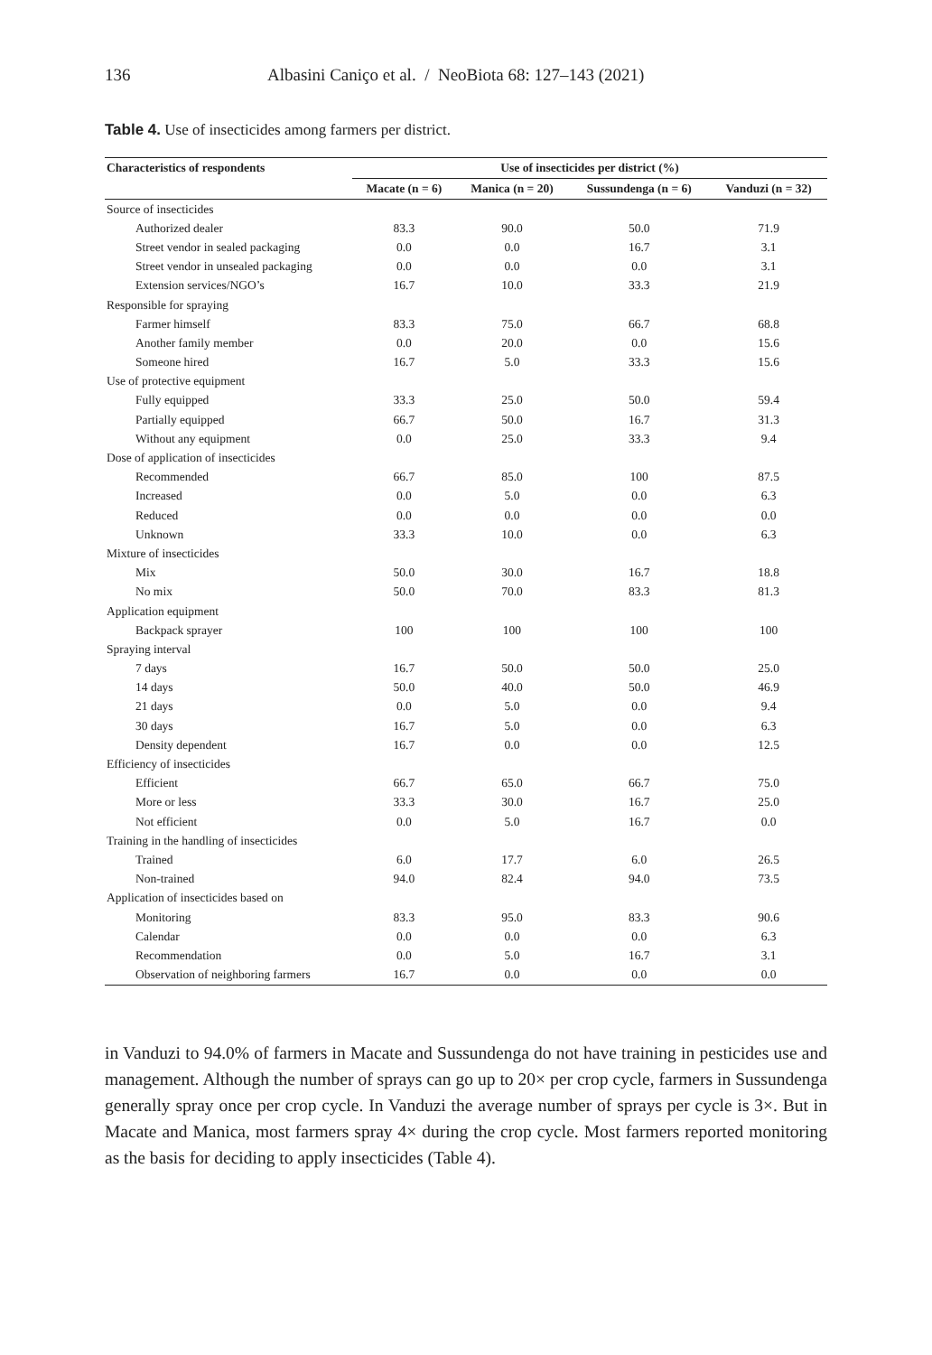136 Albasini Caniço et al. / NeoBiota 68: 127–143 (2021)
Table 4. Use of insecticides among farmers per district.
| Characteristics of respondents | Use of insecticides per district (%) | | | |
| --- | --- | --- | --- | --- |
| | Macate (n = 6) | Manica (n = 20) | Sussundenga (n = 6) | Vanduzi (n = 32) |
| Source of insecticides | | | | |
| Authorized dealer | 83.3 | 90.0 | 50.0 | 71.9 |
| Street vendor in sealed packaging | 0.0 | 0.0 | 16.7 | 3.1 |
| Street vendor in unsealed packaging | 0.0 | 0.0 | 0.0 | 3.1 |
| Extension services/NGO’s | 16.7 | 10.0 | 33.3 | 21.9 |
| Responsible for spraying | | | | |
| Farmer himself | 83.3 | 75.0 | 66.7 | 68.8 |
| Another family member | 0.0 | 20.0 | 0.0 | 15.6 |
| Someone hired | 16.7 | 5.0 | 33.3 | 15.6 |
| Use of protective equipment | | | | |
| Fully equipped | 33.3 | 25.0 | 50.0 | 59.4 |
| Partially equipped | 66.7 | 50.0 | 16.7 | 31.3 |
| Without any equipment | 0.0 | 25.0 | 33.3 | 9.4 |
| Dose of application of insecticides | | | | |
| Recommended | 66.7 | 85.0 | 100 | 87.5 |
| Increased | 0.0 | 5.0 | 0.0 | 6.3 |
| Reduced | 0.0 | 0.0 | 0.0 | 0.0 |
| Unknown | 33.3 | 10.0 | 0.0 | 6.3 |
| Mixture of insecticides | | | | |
| Mix | 50.0 | 30.0 | 16.7 | 18.8 |
| No mix | 50.0 | 70.0 | 83.3 | 81.3 |
| Application equipment | | | | |
| Backpack sprayer | 100 | 100 | 100 | 100 |
| Spraying interval | | | | |
| 7 days | 16.7 | 50.0 | 50.0 | 25.0 |
| 14 days | 50.0 | 40.0 | 50.0 | 46.9 |
| 21 days | 0.0 | 5.0 | 0.0 | 9.4 |
| 30 days | 16.7 | 5.0 | 0.0 | 6.3 |
| Density dependent | 16.7 | 0.0 | 0.0 | 12.5 |
| Efficiency of insecticides | | | | |
| Efficient | 66.7 | 65.0 | 66.7 | 75.0 |
| More or less | 33.3 | 30.0 | 16.7 | 25.0 |
| Not efficient | 0.0 | 5.0 | 16.7 | 0.0 |
| Training in the handling of insecticides | | | | |
| Trained | 6.0 | 17.7 | 6.0 | 26.5 |
| Non-trained | 94.0 | 82.4 | 94.0 | 73.5 |
| Application of insecticides based on | | | | |
| Monitoring | 83.3 | 95.0 | 83.3 | 90.6 |
| Calendar | 0.0 | 0.0 | 0.0 | 6.3 |
| Recommendation | 0.0 | 5.0 | 16.7 | 3.1 |
| Observation of neighboring farmers | 16.7 | 0.0 | 0.0 | 0.0 |
in Vanduzi to 94.0% of farmers in Macate and Sussundenga do not have training in pesticides use and management. Although the number of sprays can go up to 20× per crop cycle, farmers in Sussundenga generally spray once per crop cycle. In Vanduzi the average number of sprays per cycle is 3×. But in Macate and Manica, most farmers spray 4× during the crop cycle. Most farmers reported monitoring as the basis for deciding to apply insecticides (Table 4).